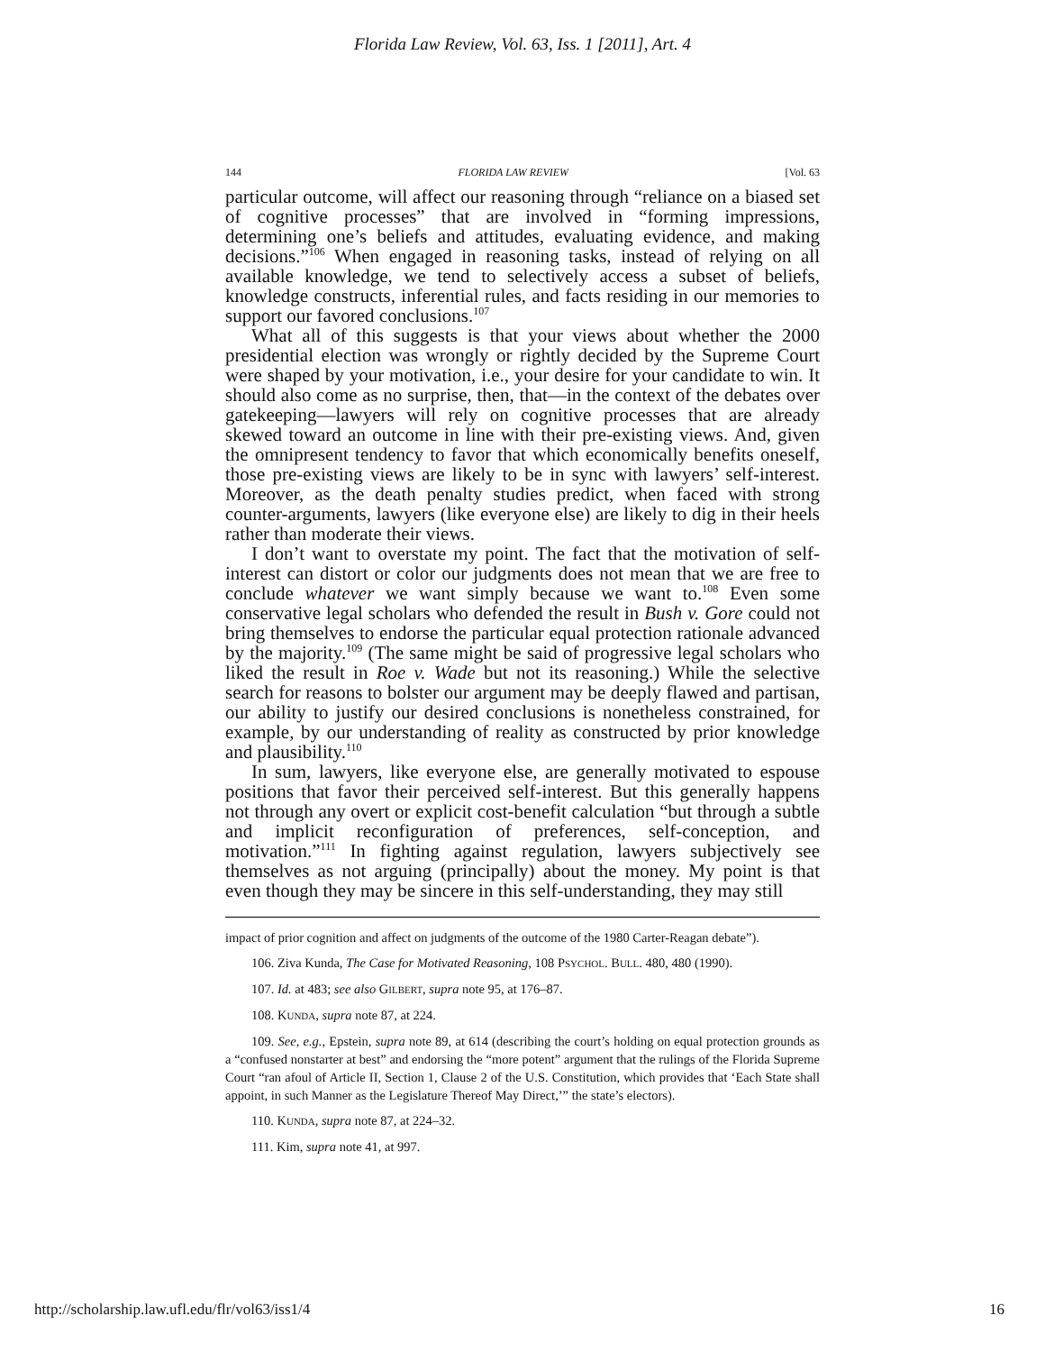Florida Law Review, Vol. 63, Iss. 1 [2011], Art. 4
144 FLORIDA LAW REVIEW [Vol. 63
particular outcome, will affect our reasoning through “reliance on a biased set of cognitive processes” that are involved in “forming impressions, determining one’s beliefs and attitudes, evaluating evidence, and making decisions.”<sup>106</sup> When engaged in reasoning tasks, instead of relying on all available knowledge, we tend to selectively access a subset of beliefs, knowledge constructs, inferential rules, and facts residing in our memories to support our favored conclusions.<sup>107</sup>
What all of this suggests is that your views about whether the 2000 presidential election was wrongly or rightly decided by the Supreme Court were shaped by your motivation, i.e., your desire for your candidate to win. It should also come as no surprise, then, that—in the context of the debates over gatekeeping—lawyers will rely on cognitive processes that are already skewed toward an outcome in line with their pre-existing views. And, given the omnipresent tendency to favor that which economically benefits oneself, those pre-existing views are likely to be in sync with lawyers’ self-interest. Moreover, as the death penalty studies predict, when faced with strong counter-arguments, lawyers (like everyone else) are likely to dig in their heels rather than moderate their views.
I don’t want to overstate my point. The fact that the motivation of self-interest can distort or color our judgments does not mean that we are free to conclude whatever we want simply because we want to.<sup>108</sup> Even some conservative legal scholars who defended the result in Bush v. Gore could not bring themselves to endorse the particular equal protection rationale advanced by the majority.<sup>109</sup> (The same might be said of progressive legal scholars who liked the result in Roe v. Wade but not its reasoning.) While the selective search for reasons to bolster our argument may be deeply flawed and partisan, our ability to justify our desired conclusions is nonetheless constrained, for example, by our understanding of reality as constructed by prior knowledge and plausibility.<sup>110</sup>
In sum, lawyers, like everyone else, are generally motivated to espouse positions that favor their perceived self-interest. But this generally happens not through any overt or explicit cost-benefit calculation “but through a subtle and implicit reconfiguration of preferences, self-conception, and motivation.”<sup>111</sup> In fighting against regulation, lawyers subjectively see themselves as not arguing (principally) about the money. My point is that even though they may be sincere in this self-understanding, they may still
impact of prior cognition and affect on judgments of the outcome of the 1980 Carter-Reagan debate”).
106. Ziva Kunda, The Case for Motivated Reasoning, 108 PSYCHOL. BULL. 480, 480 (1990).
107. Id. at 483; see also GILBERT, supra note 95, at 176–87.
108. KUNDA, supra note 87, at 224.
109. See, e.g., Epstein, supra note 89, at 614 (describing the court’s holding on equal protection grounds as a “confused nonstarter at best” and endorsing the “more potent” argument that the rulings of the Florida Supreme Court “ran afoul of Article II, Section 1, Clause 2 of the U.S. Constitution, which provides that ‘Each State shall appoint, in such Manner as the Legislature Thereof May Direct,’” the state’s electors).
110. KUNDA, supra note 87, at 224–32.
111. Kim, supra note 41, at 997.
http://scholarship.law.ufl.edu/flr/vol63/iss1/4 16